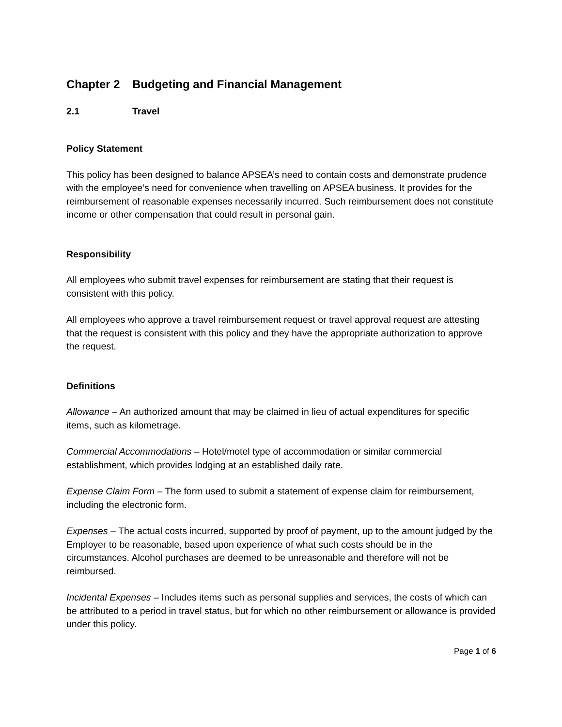Chapter 2 Budgeting and Financial Management
2.1 Travel
Policy Statement
This policy has been designed to balance APSEA’s need to contain costs and demonstrate prudence with the employee’s need for convenience when travelling on APSEA business. It provides for the reimbursement of reasonable expenses necessarily incurred. Such reimbursement does not constitute income or other compensation that could result in personal gain.
Responsibility
All employees who submit travel expenses for reimbursement are stating that their request is consistent with this policy.
All employees who approve a travel reimbursement request or travel approval request are attesting that the request is consistent with this policy and they have the appropriate authorization to approve the request.
Definitions
Allowance – An authorized amount that may be claimed in lieu of actual expenditures for specific items, such as kilometrage.
Commercial Accommodations – Hotel/motel type of accommodation or similar commercial establishment, which provides lodging at an established daily rate.
Expense Claim Form – The form used to submit a statement of expense claim for reimbursement, including the electronic form.
Expenses – The actual costs incurred, supported by proof of payment, up to the amount judged by the Employer to be reasonable, based upon experience of what such costs should be in the circumstances. Alcohol purchases are deemed to be unreasonable and therefore will not be reimbursed.
Incidental Expenses – Includes items such as personal supplies and services, the costs of which can be attributed to a period in travel status, but for which no other reimbursement or allowance is provided under this policy.
Page 1 of 6